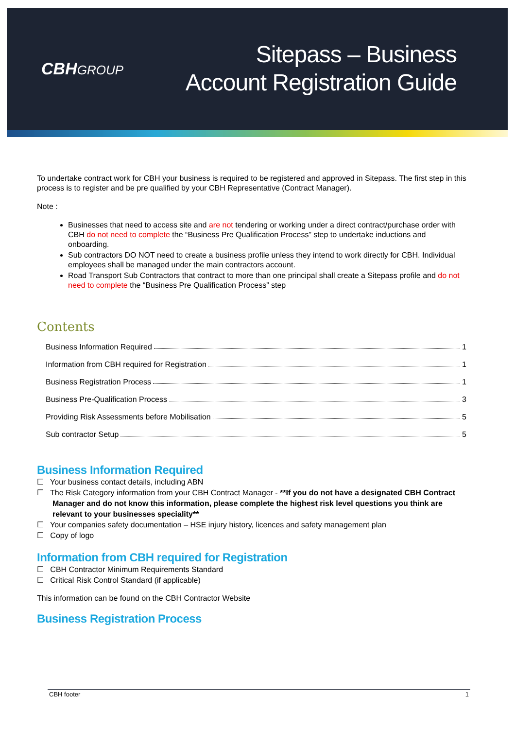CBHGROUP
Sitepass – Business
Account Registration Guide
To undertake contract work for CBH your business is required to be registered and approved in Sitepass. The first step in this process is to register and be pre qualified by your CBH Representative (Contract Manager).
Note :
Businesses that need to access site and are not tendering or working under a direct contract/purchase order with CBH do not need to complete the “Business Pre Qualification Process” step to undertake inductions and onboarding.
Sub contractors DO NOT need to create a business profile unless they intend to work directly for CBH. Individual employees shall be managed under the main contractors account.
Road Transport Sub Contractors that contract to more than one principal shall create a Sitepass profile and do not need to complete the “Business Pre Qualification Process” step
Contents
Business Information Required 1
Information from CBH required for Registration 1
Business Registration Process 1
Business Pre-Qualification Process 3
Providing Risk Assessments before Mobilisation 5
Sub contractor Setup 5
Business Information Required
☐ Your business contact details, including ABN
☐ The Risk Category information from your CBH Contract Manager - **If you do not have a designated CBH Contract Manager and do not know this information, please complete the highest risk level questions you think are relevant to your businesses speciality**
☐ Your companies safety documentation – HSE injury history, licences and safety management plan
☐ Copy of logo
Information from CBH required for Registration
☐ CBH Contractor Minimum Requirements Standard
☐ Critical Risk Control Standard (if applicable)
This information can be found on the CBH Contractor Website
Business Registration Process
CBH footer 1